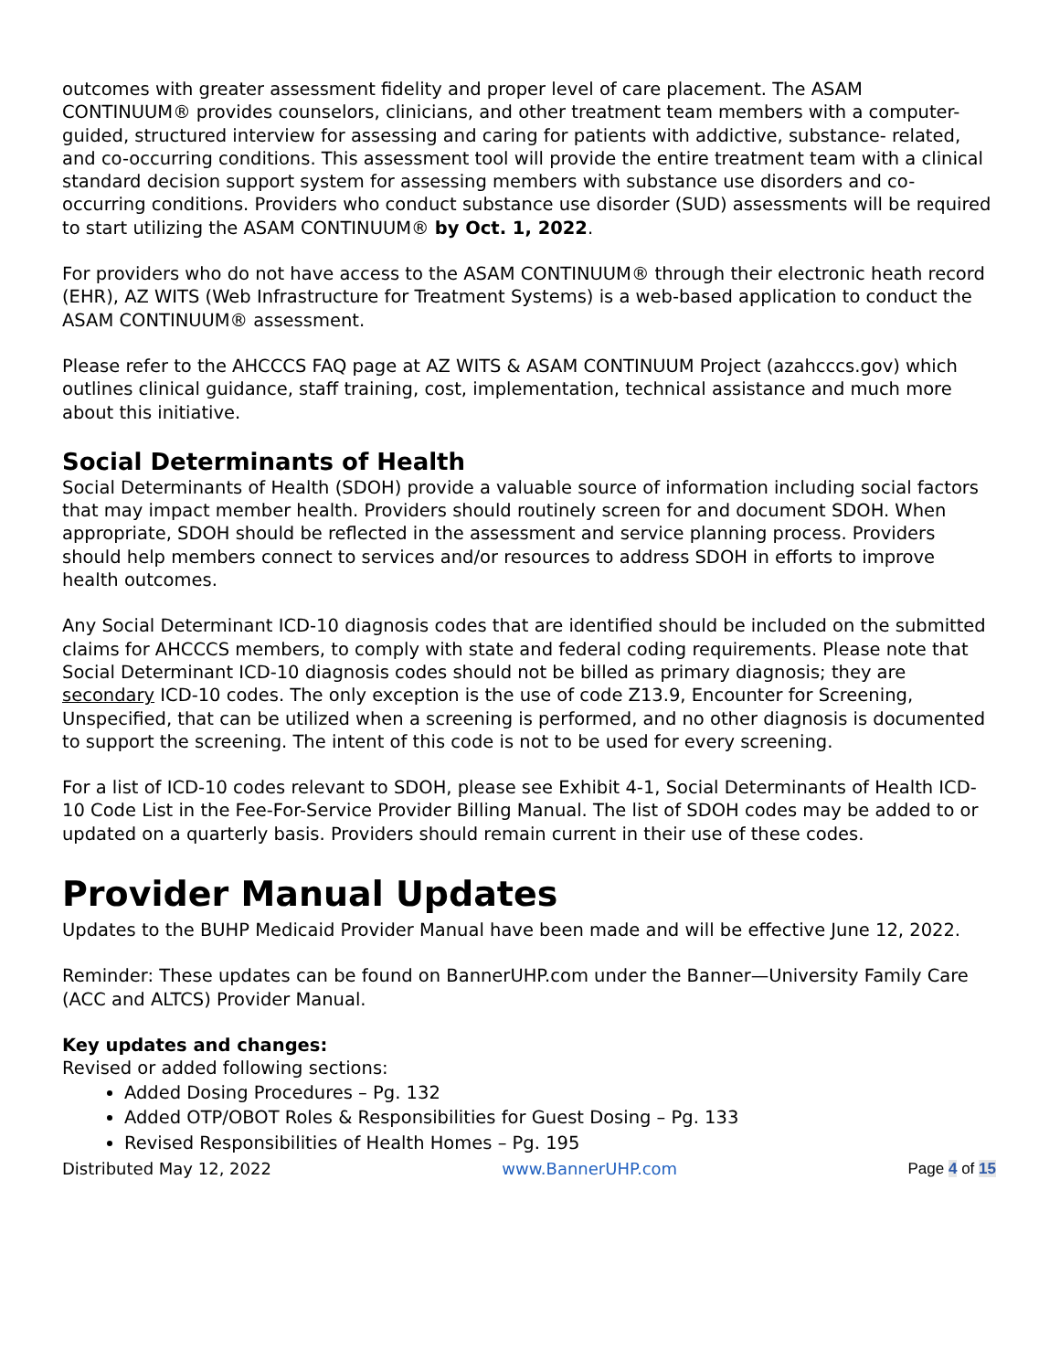outcomes with greater assessment fidelity and proper level of care placement. The ASAM CONTINUUM® provides counselors, clinicians, and other treatment team members with a computer-guided, structured interview for assessing and caring for patients with addictive, substance- related, and co-occurring conditions. This assessment tool will provide the entire treatment team with a clinical standard decision support system for assessing members with substance use disorders and co-occurring conditions. Providers who conduct substance use disorder (SUD) assessments will be required to start utilizing the ASAM CONTINUUM® by Oct. 1, 2022.
For providers who do not have access to the ASAM CONTINUUM® through their electronic heath record (EHR), AZ WITS (Web Infrastructure for Treatment Systems) is a web-based application to conduct the ASAM CONTINUUM® assessment.
Please refer to the AHCCCS FAQ page at AZ WITS & ASAM CONTINUUM Project (azahcccs.gov) which outlines clinical guidance, staff training, cost, implementation, technical assistance and much more about this initiative.
Social Determinants of Health
Social Determinants of Health (SDOH) provide a valuable source of information including social factors that may impact member health. Providers should routinely screen for and document SDOH. When appropriate, SDOH should be reflected in the assessment and service planning process. Providers should help members connect to services and/or resources to address SDOH in efforts to improve health outcomes.
Any Social Determinant ICD-10 diagnosis codes that are identified should be included on the submitted claims for AHCCCS members, to comply with state and federal coding requirements. Please note that Social Determinant ICD-10 diagnosis codes should not be billed as primary diagnosis; they are secondary ICD-10 codes. The only exception is the use of code Z13.9, Encounter for Screening, Unspecified, that can be utilized when a screening is performed, and no other diagnosis is documented to support the screening. The intent of this code is not to be used for every screening.
For a list of ICD-10 codes relevant to SDOH, please see Exhibit 4-1, Social Determinants of Health ICD-10 Code List in the Fee-For-Service Provider Billing Manual. The list of SDOH codes may be added to or updated on a quarterly basis. Providers should remain current in their use of these codes.
Provider Manual Updates
Updates to the BUHP Medicaid Provider Manual have been made and will be effective June 12, 2022.
Reminder: These updates can be found on BannerUHP.com under the Banner—University Family Care (ACC and ALTCS) Provider Manual.
Key updates and changes:
Revised or added following sections:
Added Dosing Procedures – Pg. 132
Added OTP/OBOT Roles & Responsibilities for Guest Dosing – Pg. 133
Revised Responsibilities of Health Homes – Pg. 195
Distributed May 12, 2022 www.BannerUHP.com Page 4 of 15